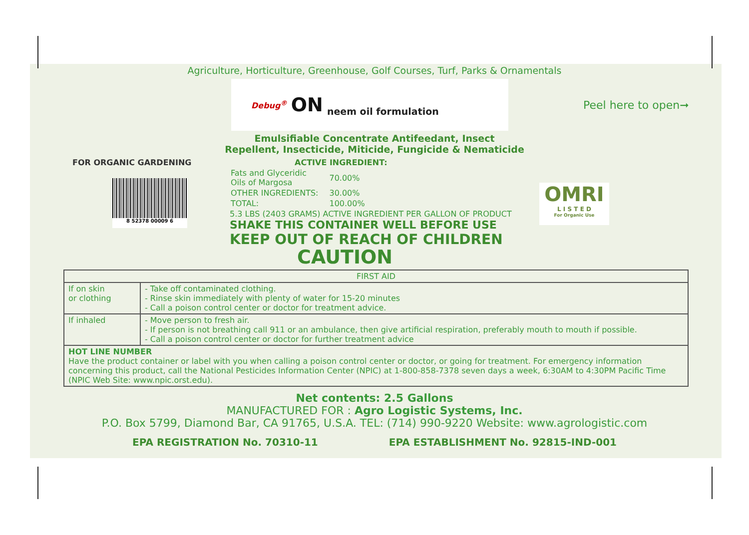Agriculture, Horticulture, Greenhouse, Golf Courses, Turf, Parks & Ornamentals
Debug<sup>®</sup> ON neem oil formulation
Peel here to open➞
Emulsifiable Concentrate Antifeedant, Insect
Repellent, Insecticide, Miticide, Fungicide & Nematicide
FOR ORGANIC GARDENING
8 52378 00009 6
ACTIVE INGREDIENT:
| Fats and Glyceridic Oils of Margosa | 70.00% |
| OTHER INGREDIENTS: | 30.00% |
| TOTAL: | 100.00% |
5.3 LBS (2403 GRAMS) ACTIVE INGREDIENT PER GALLON OF PRODUCT
SHAKE THIS CONTAINER WELL BEFORE USE
KEEP OUT OF REACH OF CHILDREN
CAUTION
OMRI
L I S T E D
For Organic Use
| FIRST AID | |
| --- | --- |
| If on skin or clothing | - Take off contaminated clothing. - Rinse skin immediately with plenty of water for 15-20 minutes - Call a poison control center or doctor for treatment advice. |
| If inhaled | - Move person to fresh air. - If person is not breathing call 911 or an ambulance, then give artificial respiration, preferably mouth to mouth if possible. - Call a poison control center or doctor for further treatment advice |
| HOT LINE NUMBER Have the product container or label with you when calling a poison control center or doctor, or going for treatment. For emergency information concerning this product, call the National Pesticides Information Center (NPIC) at 1-800-858-7378 seven days a week, 6:30AM to 4:30PM Pacific Time (NPIC Web Site: www.npic.orst.edu). | |
Net contents: 2.5 Gallons
MANUFACTURED FOR : Agro Logistic Systems, Inc.
P.O. Box 5799, Diamond Bar, CA 91765, U.S.A. TEL: (714) 990-9220 Website: www.agrologistic.com
EPA REGISTRATION No. 70310-11 EPA ESTABLISHMENT No. 92815-IND-001